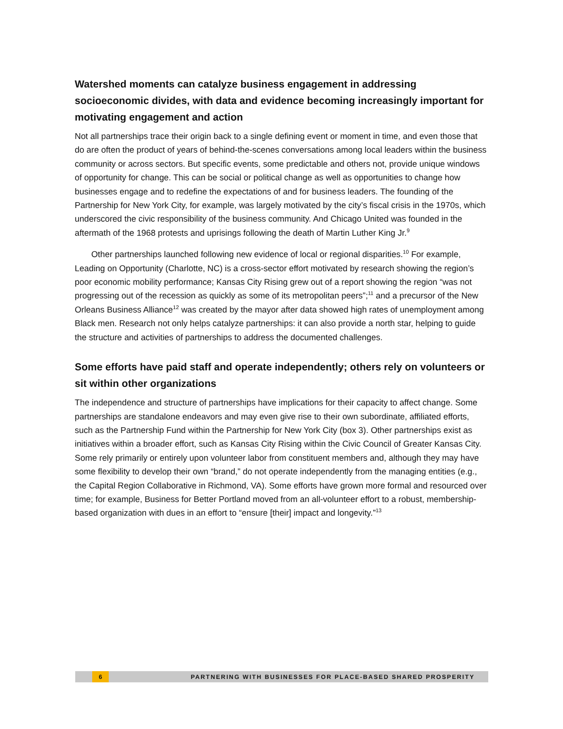Watershed moments can catalyze business engagement in addressing socioeconomic divides, with data and evidence becoming increasingly important for motivating engagement and action
Not all partnerships trace their origin back to a single defining event or moment in time, and even those that do are often the product of years of behind-the-scenes conversations among local leaders within the business community or across sectors. But specific events, some predictable and others not, provide unique windows of opportunity for change. This can be social or political change as well as opportunities to change how businesses engage and to redefine the expectations of and for business leaders. The founding of the Partnership for New York City, for example, was largely motivated by the city’s fiscal crisis in the 1970s, which underscored the civic responsibility of the business community. And Chicago United was founded in the aftermath of the 1968 protests and uprisings following the death of Martin Luther King Jr.<sup>9</sup>
Other partnerships launched following new evidence of local or regional disparities.<sup>10</sup> For example, Leading on Opportunity (Charlotte, NC) is a cross-sector effort motivated by research showing the region’s poor economic mobility performance; Kansas City Rising grew out of a report showing the region “was not progressing out of the recession as quickly as some of its metropolitan peers”;<sup>11</sup> and a precursor of the New Orleans Business Alliance<sup>12</sup> was created by the mayor after data showed high rates of unemployment among Black men. Research not only helps catalyze partnerships: it can also provide a north star, helping to guide the structure and activities of partnerships to address the documented challenges.
Some efforts have paid staff and operate independently; others rely on volunteers or sit within other organizations
The independence and structure of partnerships have implications for their capacity to affect change. Some partnerships are standalone endeavors and may even give rise to their own subordinate, affiliated efforts, such as the Partnership Fund within the Partnership for New York City (box 3). Other partnerships exist as initiatives within a broader effort, such as Kansas City Rising within the Civic Council of Greater Kansas City. Some rely primarily or entirely upon volunteer labor from constituent members and, although they may have some flexibility to develop their own “brand,” do not operate independently from the managing entities (e.g., the Capital Region Collaborative in Richmond, VA). Some efforts have grown more formal and resourced over time; for example, Business for Better Portland moved from an all-volunteer effort to a robust, membership-based organization with dues in an effort to “ensure [their] impact and longevity.”<sup>13</sup>
6 PARTNERING WITH BUSINESSES FOR PLACE-BASED SHARED PROSPERITY